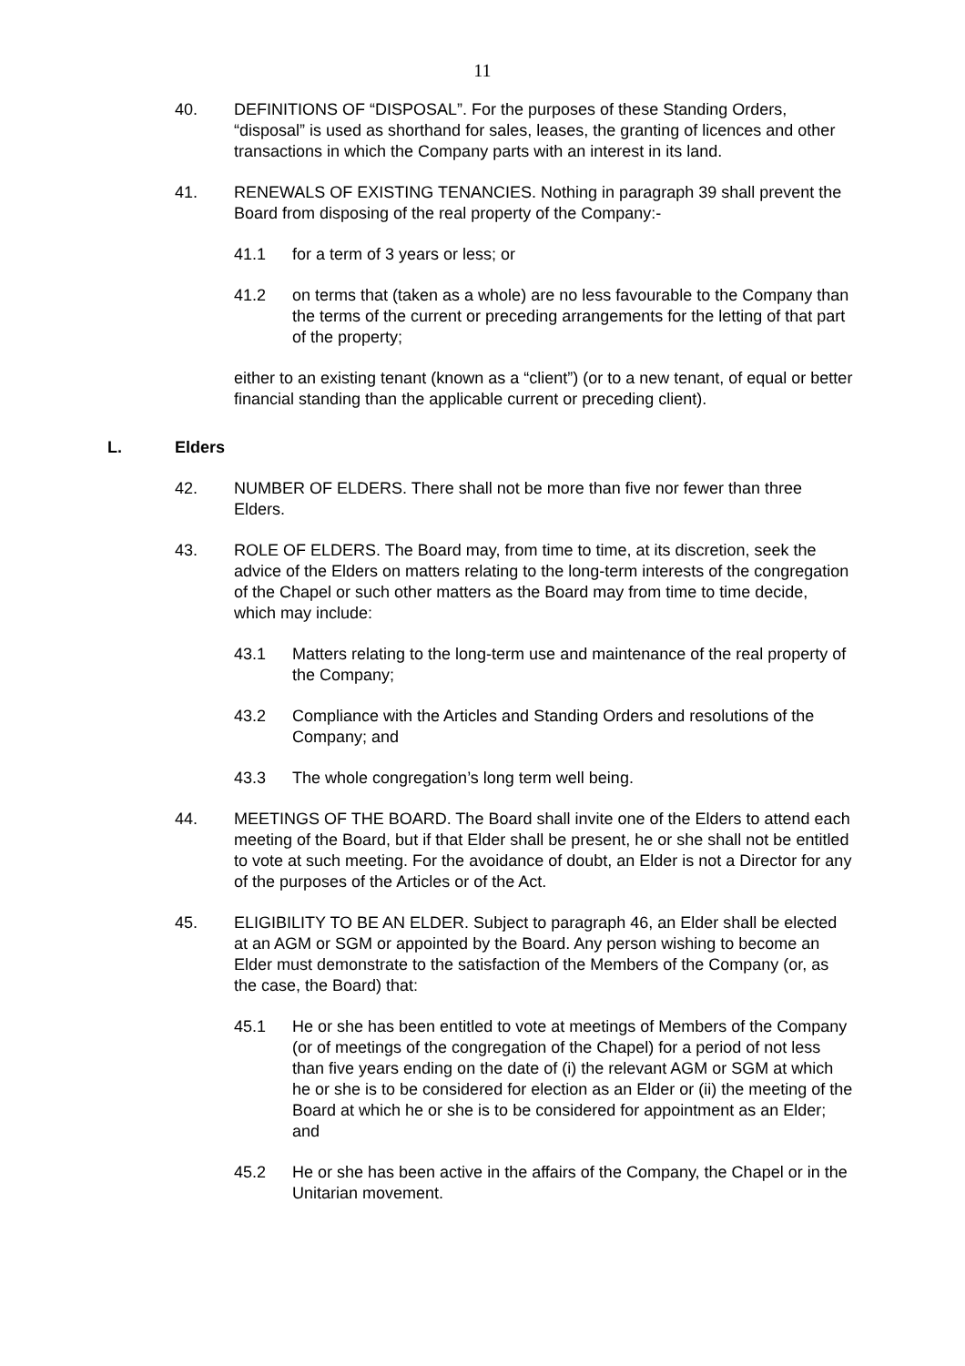11
40. DEFINITIONS OF “DISPOSAL”. For the purposes of these Standing Orders, “disposal” is used as shorthand for sales, leases, the granting of licences and other transactions in which the Company parts with an interest in its land.
41. RENEWALS OF EXISTING TENANCIES. Nothing in paragraph 39 shall prevent the Board from disposing of the real property of the Company:-
41.1 for a term of 3 years or less; or
41.2 on terms that (taken as a whole) are no less favourable to the Company than the terms of the current or preceding arrangements for the letting of that part of the property;
either to an existing tenant (known as a “client”) (or to a new tenant, of equal or better financial standing than the applicable current or preceding client).
L. Elders
42. NUMBER OF ELDERS. There shall not be more than five nor fewer than three Elders.
43. ROLE OF ELDERS. The Board may, from time to time, at its discretion, seek the advice of the Elders on matters relating to the long-term interests of the congregation of the Chapel or such other matters as the Board may from time to time decide, which may include:
43.1 Matters relating to the long-term use and maintenance of the real property of the Company;
43.2 Compliance with the Articles and Standing Orders and resolutions of the Company; and
43.3 The whole congregation’s long term well being.
44. MEETINGS OF THE BOARD. The Board shall invite one of the Elders to attend each meeting of the Board, but if that Elder shall be present, he or she shall not be entitled to vote at such meeting. For the avoidance of doubt, an Elder is not a Director for any of the purposes of the Articles or of the Act.
45. ELIGIBILITY TO BE AN ELDER. Subject to paragraph 46, an Elder shall be elected at an AGM or SGM or appointed by the Board. Any person wishing to become an Elder must demonstrate to the satisfaction of the Members of the Company (or, as the case, the Board) that:
45.1 He or she has been entitled to vote at meetings of Members of the Company (or of meetings of the congregation of the Chapel) for a period of not less than five years ending on the date of (i) the relevant AGM or SGM at which he or she is to be considered for election as an Elder or (ii) the meeting of the Board at which he or she is to be considered for appointment as an Elder; and
45.2 He or she has been active in the affairs of the Company, the Chapel or in the Unitarian movement.